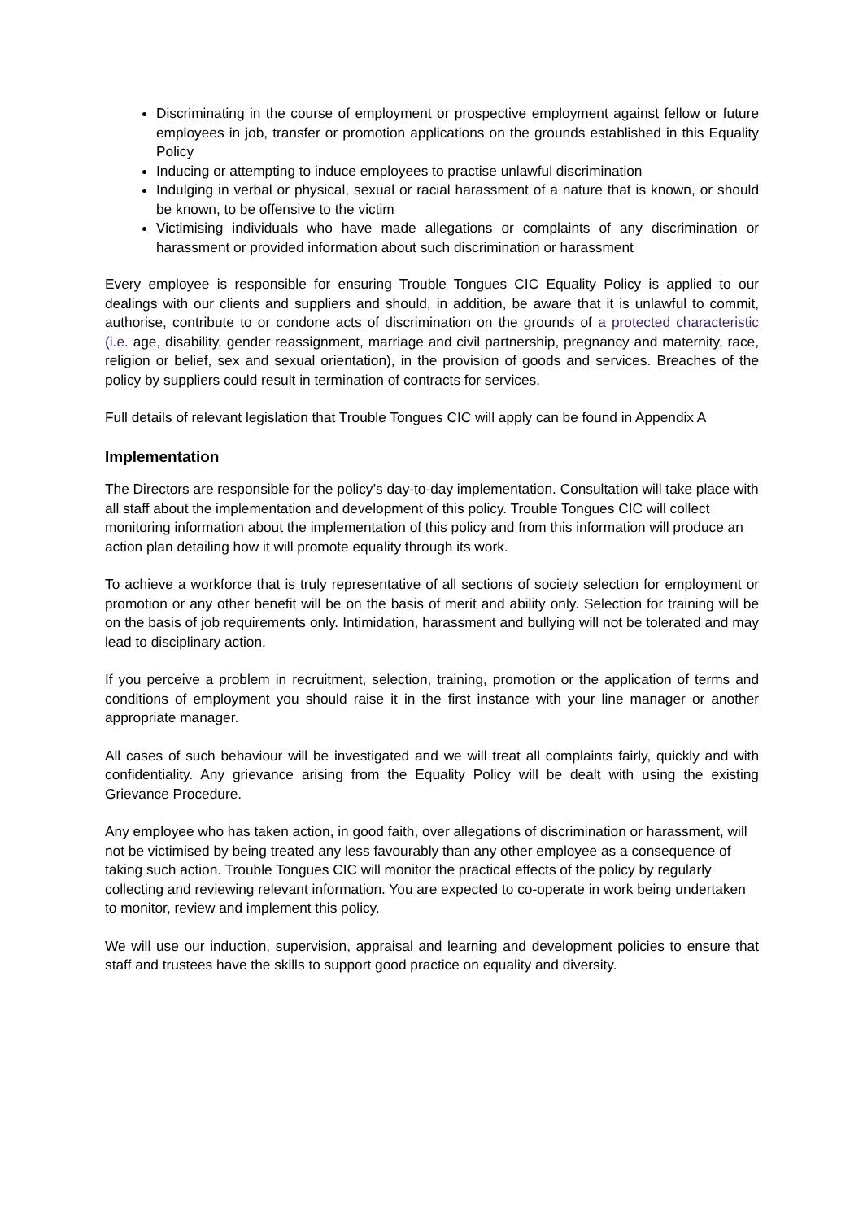Discriminating in the course of employment or prospective employment against fellow or future employees in job, transfer or promotion applications on the grounds established in this Equality Policy
Inducing or attempting to induce employees to practise unlawful discrimination
Indulging in verbal or physical, sexual or racial harassment of a nature that is known, or should be known, to be offensive to the victim
Victimising individuals who have made allegations or complaints of any discrimination or harassment or provided information about such discrimination or harassment
Every employee is responsible for ensuring Trouble Tongues CIC Equality Policy is applied to our dealings with our clients and suppliers and should, in addition, be aware that it is unlawful to commit, authorise, contribute to or condone acts of discrimination on the grounds of a protected characteristic (i.e. age, disability, gender reassignment, marriage and civil partnership, pregnancy and maternity, race, religion or belief, sex and sexual orientation), in the provision of goods and services. Breaches of the policy by suppliers could result in termination of contracts for services.
Full details of relevant legislation that Trouble Tongues CIC will apply can be found in Appendix A
Implementation
The Directors are responsible for the policy’s day-to-day implementation. Consultation will take place with all staff about the implementation and development of this policy. Trouble Tongues CIC will collect monitoring information about the implementation of this policy and from this information will produce an action plan detailing how it will promote equality through its work.
To achieve a workforce that is truly representative of all sections of society selection for employment or promotion or any other benefit will be on the basis of merit and ability only. Selection for training will be on the basis of job requirements only. Intimidation, harassment and bullying will not be tolerated and may lead to disciplinary action.
If you perceive a problem in recruitment, selection, training, promotion or the application of terms and conditions of employment you should raise it in the first instance with your line manager or another appropriate manager.
All cases of such behaviour will be investigated and we will treat all complaints fairly, quickly and with confidentiality. Any grievance arising from the Equality Policy will be dealt with using the existing Grievance Procedure.
Any employee who has taken action, in good faith, over allegations of discrimination or harassment, will not be victimised by being treated any less favourably than any other employee as a consequence of taking such action. Trouble Tongues CIC will monitor the practical effects of the policy by regularly collecting and reviewing relevant information. You are expected to co-operate in work being undertaken to monitor, review and implement this policy.
We will use our induction, supervision, appraisal and learning and development policies to ensure that staff and trustees have the skills to support good practice on equality and diversity.